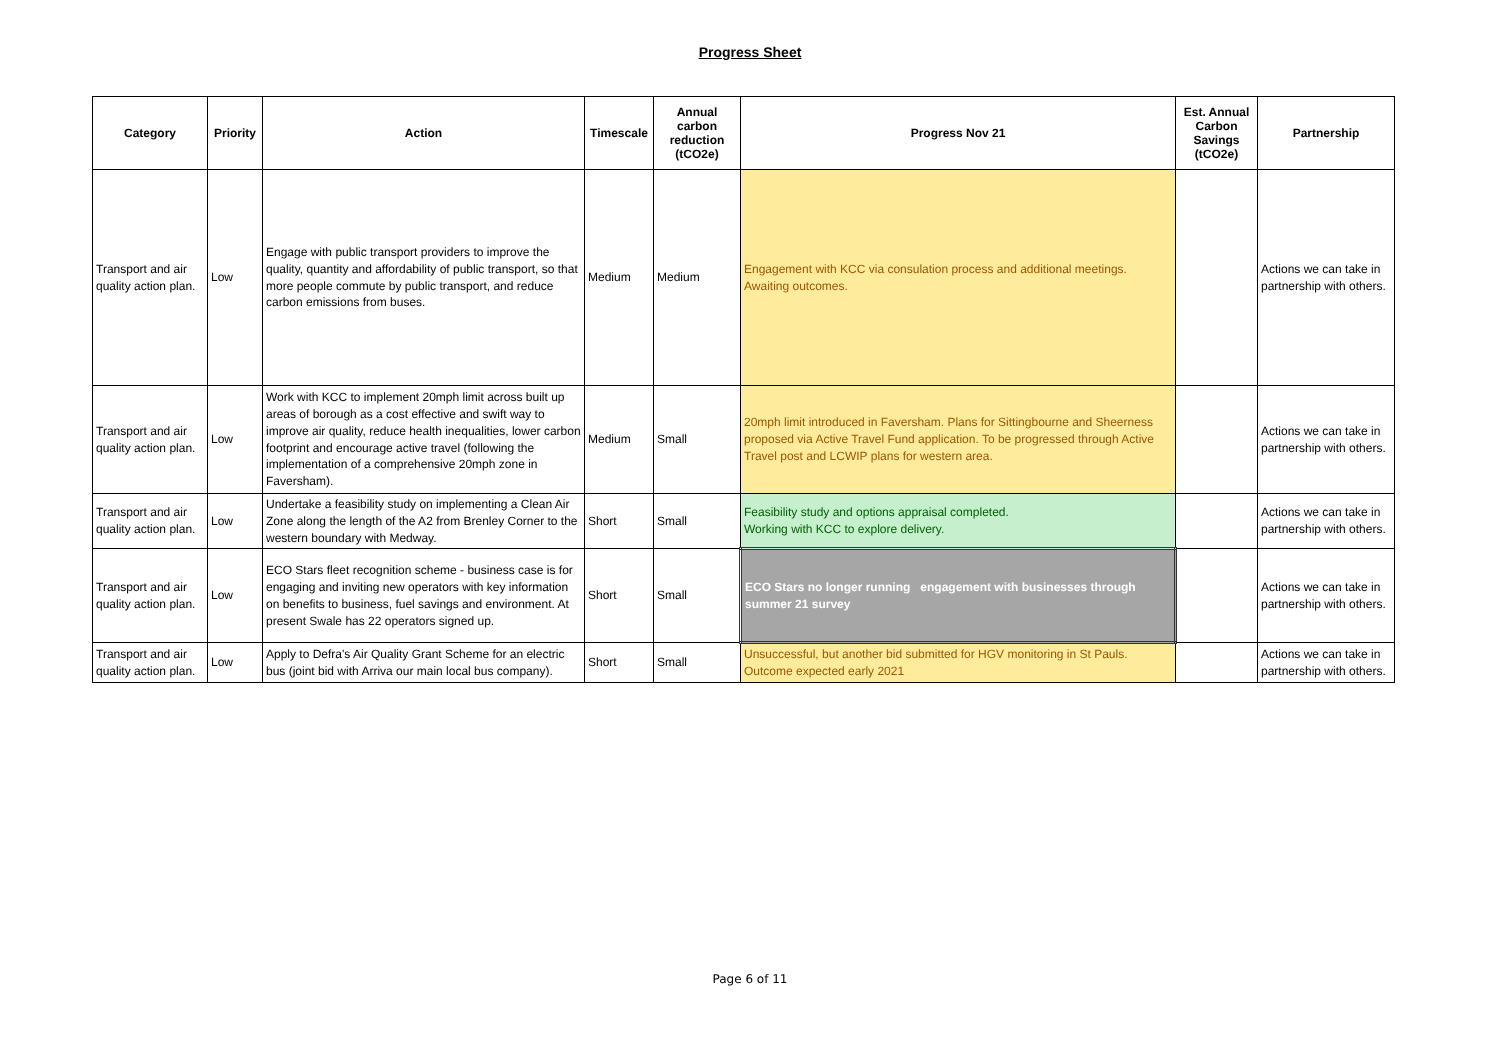Progress Sheet
| Category | Priority | Action | Timescale | Annual carbon reduction (tCO2e) | Progress Nov 21 | Est. Annual Carbon Savings (tCO2e) | Partnership |
| --- | --- | --- | --- | --- | --- | --- | --- |
| Transport and air quality action plan. | Low | Engage with public transport providers to improve the quality, quantity and affordability of public transport, so that more people commute by public transport, and reduce carbon emissions from buses. | Medium | Medium | Engagement with KCC via consulation process and additional meetings. Awaiting outcomes. | | Actions we can take in partnership with others. |
| Transport and air quality action plan. | Low | Work with KCC to implement 20mph limit across built up areas of borough as a cost effective and swift way to improve air quality, reduce health inequalities, lower carbon footprint and encourage active travel (following the implementation of a comprehensive 20mph zone in Faversham). | Medium | Small | 20mph limit introduced in Faversham. Plans for Sittingbourne and Sheerness proposed via Active Travel Fund application. To be progressed through Active Travel post and LCWIP plans for western area. | | Actions we can take in partnership with others. |
| Transport and air quality action plan. | Low | Undertake a feasibility study on implementing a Clean Air Zone along the length of the A2 from Brenley Corner to the western boundary with Medway. | Short | Small | Feasibility study and options appraisal completed. Working with KCC to explore delivery. | | Actions we can take in partnership with others. |
| Transport and air quality action plan. | Low | ECO Stars fleet recognition scheme - business case is for engaging and inviting new operators with key information on benefits to business, fuel savings and environment. At present Swale has 22 operators signed up. | Short | Small | ECO Stars no longer running engagement with businesses through summer 21 survey | | Actions we can take in partnership with others. |
| Transport and air quality action plan. | Low | Apply to Defra's Air Quality Grant Scheme for an electric bus (joint bid with Arriva our main local bus company). | Short | Small | Unsuccessful, but another bid submitted for HGV monitoring in St Pauls. Outcome expected early 2021 | | Actions we can take in partnership with others. |
Page 6 of 11